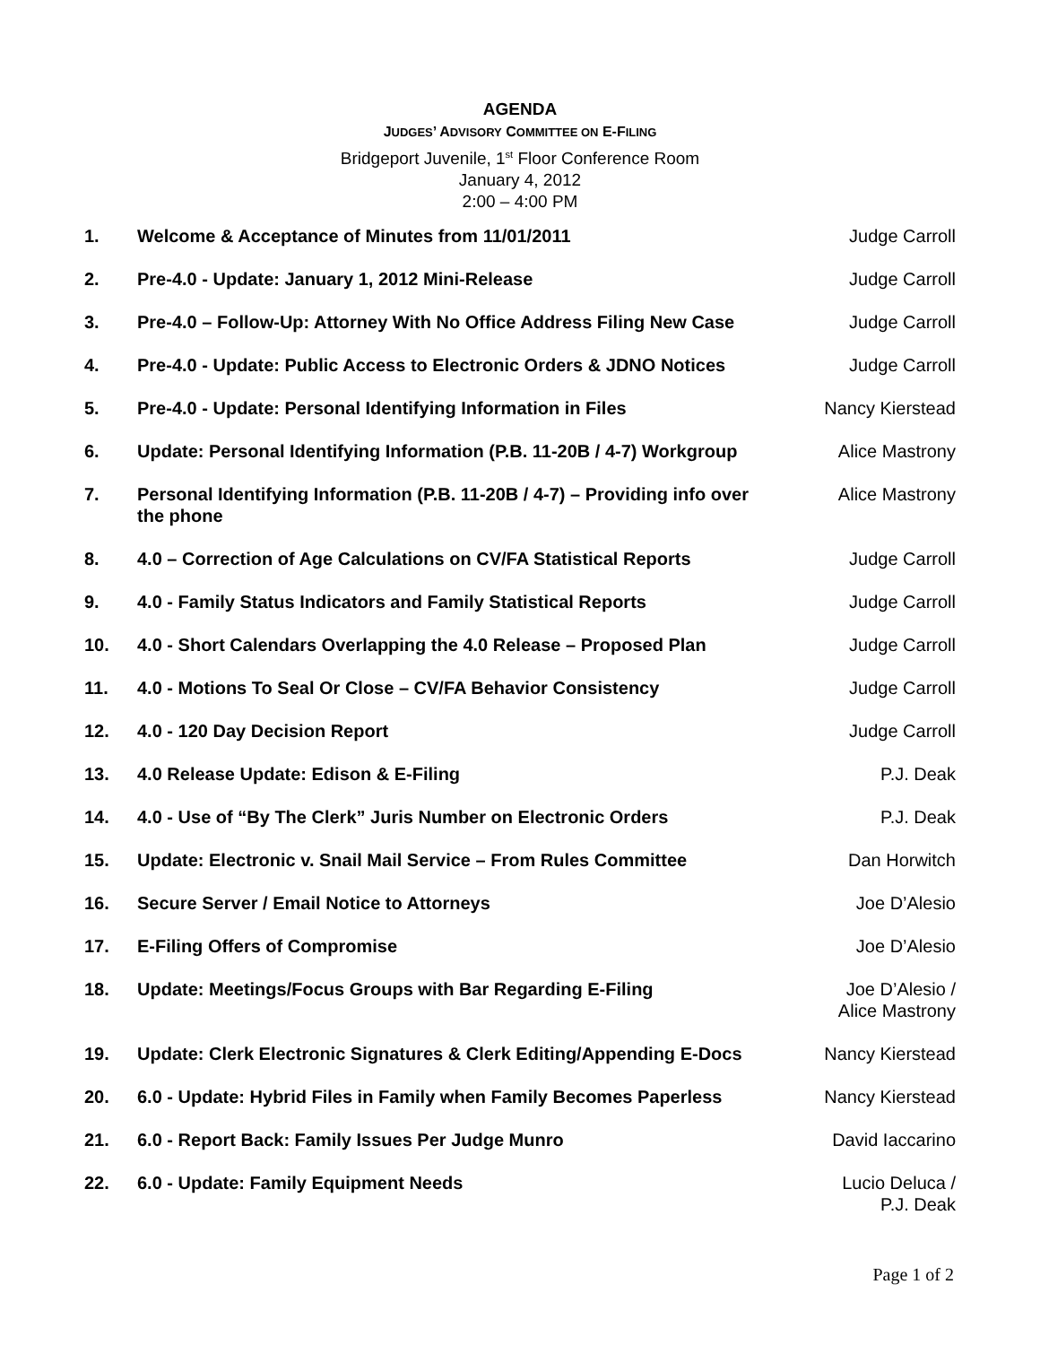AGENDA
JUDGES’ ADVISORY COMMITTEE ON E-FILING
Bridgeport Juvenile, 1<sup>st</sup> Floor Conference Room
January 4, 2012
2:00 – 4:00 PM
| 1. | Welcome & Acceptance of Minutes from 11/01/2011 | Judge Carroll |
| 2. | Pre-4.0 - Update: January 1, 2012 Mini-Release | Judge Carroll |
| 3. | Pre-4.0 – Follow-Up: Attorney With No Office Address Filing New Case | Judge Carroll |
| 4. | Pre-4.0 - Update: Public Access to Electronic Orders & JDNO Notices | Judge Carroll |
| 5. | Pre-4.0 - Update: Personal Identifying Information in Files | Nancy Kierstead |
| 6. | Update: Personal Identifying Information (P.B. 11-20B / 4-7) Workgroup | Alice Mastrony |
| 7. | Personal Identifying Information (P.B. 11-20B / 4-7) – Providing info over the phone | Alice Mastrony |
| 8. | 4.0 – Correction of Age Calculations on CV/FA Statistical Reports | Judge Carroll |
| 9. | 4.0 - Family Status Indicators and Family Statistical Reports | Judge Carroll |
| 10. | 4.0 - Short Calendars Overlapping the 4.0 Release – Proposed Plan | Judge Carroll |
| 11. | 4.0 - Motions To Seal Or Close – CV/FA Behavior Consistency | Judge Carroll |
| 12. | 4.0 - 120 Day Decision Report | Judge Carroll |
| 13. | 4.0 Release Update: Edison & E-Filing | P.J. Deak |
| 14. | 4.0 - Use of “By The Clerk” Juris Number on Electronic Orders | P.J. Deak |
| 15. | Update: Electronic v. Snail Mail Service – From Rules Committee | Dan Horwitch |
| 16. | Secure Server / Email Notice to Attorneys | Joe D’Alesio |
| 17. | E-Filing Offers of Compromise | Joe D’Alesio |
| 18. | Update: Meetings/Focus Groups with Bar Regarding E-Filing | Joe D’Alesio / Alice Mastrony |
| 19. | Update: Clerk Electronic Signatures & Clerk Editing/Appending E-Docs | Nancy Kierstead |
| 20. | 6.0 - Update: Hybrid Files in Family when Family Becomes Paperless | Nancy Kierstead |
| 21. | 6.0 - Report Back: Family Issues Per Judge Munro | David Iaccarino |
| 22. | 6.0 - Update: Family Equipment Needs | Lucio Deluca / P.J. Deak |
Page 1 of 2